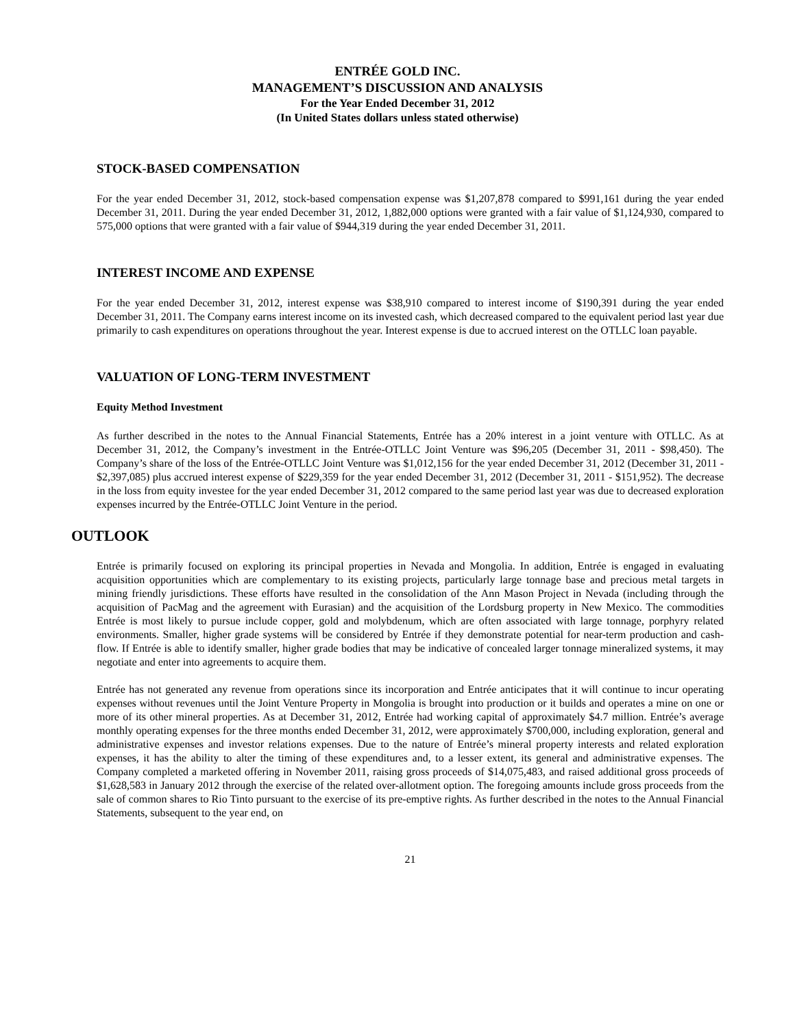ENTRÉE GOLD INC.
MANAGEMENT’S DISCUSSION AND ANALYSIS
For the Year Ended December 31, 2012
(In United States dollars unless stated otherwise)
STOCK-BASED COMPENSATION
For the year ended December 31, 2012, stock-based compensation expense was $1,207,878 compared to $991,161 during the year ended December 31, 2011. During the year ended December 31, 2012, 1,882,000 options were granted with a fair value of $1,124,930, compared to 575,000 options that were granted with a fair value of $944,319 during the year ended December 31, 2011.
INTEREST INCOME AND EXPENSE
For the year ended December 31, 2012, interest expense was $38,910 compared to interest income of $190,391 during the year ended December 31, 2011. The Company earns interest income on its invested cash, which decreased compared to the equivalent period last year due primarily to cash expenditures on operations throughout the year. Interest expense is due to accrued interest on the OTLLC loan payable.
VALUATION OF LONG-TERM INVESTMENT
Equity Method Investment
As further described in the notes to the Annual Financial Statements, Entrée has a 20% interest in a joint venture with OTLLC. As at December 31, 2012, the Company’s investment in the Entrée-OTLLC Joint Venture was $96,205 (December 31, 2011 - $98,450). The Company’s share of the loss of the Entrée-OTLLC Joint Venture was $1,012,156 for the year ended December 31, 2012 (December 31, 2011 - $2,397,085) plus accrued interest expense of $229,359 for the year ended December 31, 2012 (December 31, 2011 - $151,952). The decrease in the loss from equity investee for the year ended December 31, 2012 compared to the same period last year was due to decreased exploration expenses incurred by the Entrée-OTLLC Joint Venture in the period.
OUTLOOK
Entrée is primarily focused on exploring its principal properties in Nevada and Mongolia. In addition, Entrée is engaged in evaluating acquisition opportunities which are complementary to its existing projects, particularly large tonnage base and precious metal targets in mining friendly jurisdictions. These efforts have resulted in the consolidation of the Ann Mason Project in Nevada (including through the acquisition of PacMag and the agreement with Eurasian) and the acquisition of the Lordsburg property in New Mexico. The commodities Entrée is most likely to pursue include copper, gold and molybdenum, which are often associated with large tonnage, porphyry related environments. Smaller, higher grade systems will be considered by Entrée if they demonstrate potential for near-term production and cash-flow. If Entrée is able to identify smaller, higher grade bodies that may be indicative of concealed larger tonnage mineralized systems, it may negotiate and enter into agreements to acquire them.
Entrée has not generated any revenue from operations since its incorporation and Entrée anticipates that it will continue to incur operating expenses without revenues until the Joint Venture Property in Mongolia is brought into production or it builds and operates a mine on one or more of its other mineral properties. As at December 31, 2012, Entrée had working capital of approximately $4.7 million. Entrée’s average monthly operating expenses for the three months ended December 31, 2012, were approximately $700,000, including exploration, general and administrative expenses and investor relations expenses. Due to the nature of Entrée’s mineral property interests and related exploration expenses, it has the ability to alter the timing of these expenditures and, to a lesser extent, its general and administrative expenses. The Company completed a marketed offering in November 2011, raising gross proceeds of $14,075,483, and raised additional gross proceeds of $1,628,583 in January 2012 through the exercise of the related over-allotment option. The foregoing amounts include gross proceeds from the sale of common shares to Rio Tinto pursuant to the exercise of its pre-emptive rights. As further described in the notes to the Annual Financial Statements, subsequent to the year end, on
21